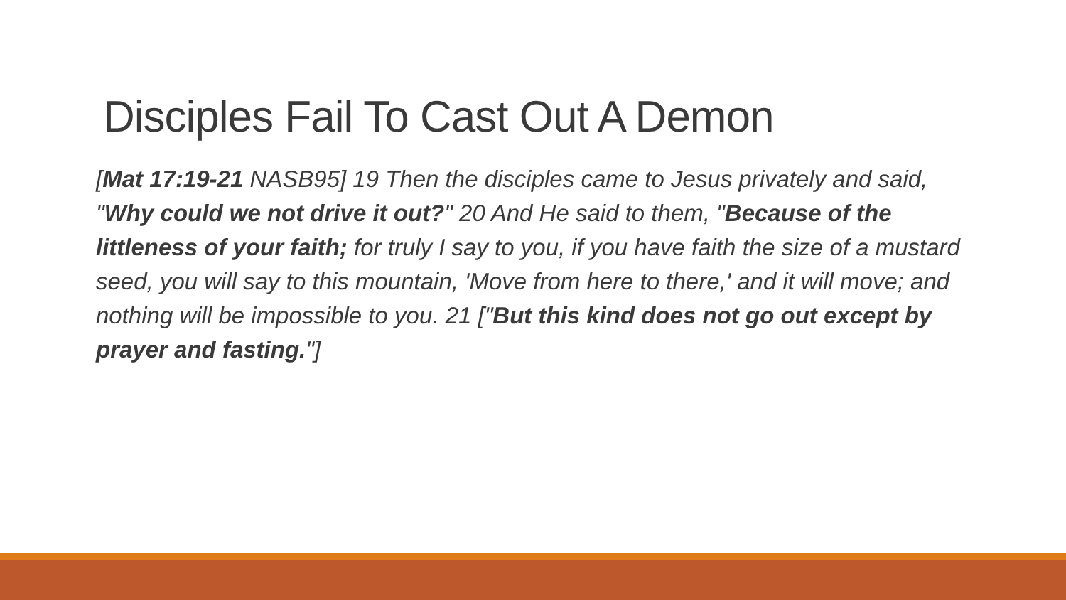Disciples Fail To Cast Out A Demon
[Mat 17:19-21 NASB95] 19 Then the disciples came to Jesus privately and said, "Why could we not drive it out?" 20 And He said to them, "Because of the littleness of your faith; for truly I say to you, if you have faith the size of a mustard seed, you will say to this mountain, 'Move from here to there,' and it will move; and nothing will be impossible to you. 21 ["But this kind does not go out except by prayer and fasting."]